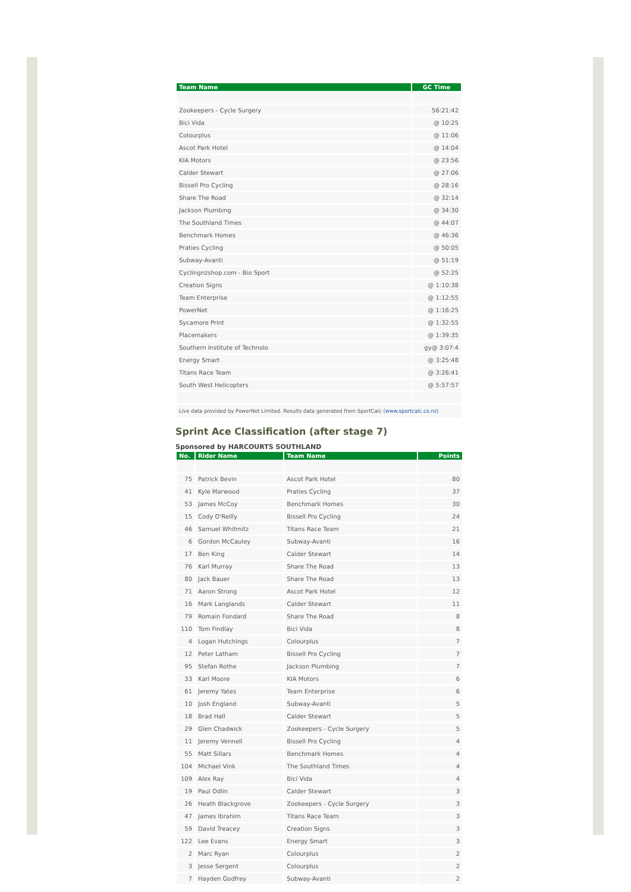| Team Name | GC Time |
| --- | --- |
| Zookeepers - Cycle Surgery | 56:21:42 |
| Bici Vida | @ 10:25 |
| Colourplus | @ 11:06 |
| Ascot Park Hotel | @ 14:04 |
| KIA Motors | @ 23:56 |
| Calder Stewart | @ 27:06 |
| Bissell Pro Cycling | @ 28:16 |
| Share The Road | @ 32:14 |
| Jackson Plumbing | @ 34:30 |
| The Southland Times | @ 44:07 |
| Benchmark Homes | @ 46:36 |
| Praties Cycling | @ 50:05 |
| Subway-Avanti | @ 51:19 |
| Cyclingnzshop.com - Bio Sport | @ 52:25 |
| Creation Signs | @ 1:10:38 |
| Team Enterprise | @ 1:12:55 |
| PowerNet | @ 1:16:25 |
| Sycamore Print | @ 1:32:55 |
| Placemakers | @ 1:39:35 |
| Southern Institute of Technolo | gy@ 3:07:4 |
| Energy Smart | @ 3:25:48 |
| Titans Race Team | @ 3:26:41 |
| South West Helicopters | @ 5:57:57 |
Live data provided by PowerNet Limited. Results data generated from SportCalc (www.sportcalc.co.nz)
Sprint Ace Classification (after stage 7)
Sponsored by HARCOURTS SOUTHLAND
| No. | Rider Name | Team Name | Points |
| --- | --- | --- | --- |
| 75 | Patrick Bevin | Ascot Park Hotel | 80 |
| 41 | Kyle Marwood | Praties Cycling | 37 |
| 53 | James McCoy | Benchmark Homes | 30 |
| 15 | Cody O'Reilly | Bissell Pro Cycling | 24 |
| 46 | Samuel Whitmitz | Titans Race Team | 21 |
| 6 | Gordon McCauley | Subway-Avanti | 16 |
| 17 | Ben King | Calder Stewart | 14 |
| 76 | Karl Murray | Share The Road | 13 |
| 80 | Jack Bauer | Share The Road | 13 |
| 71 | Aaron Strong | Ascot Park Hotel | 12 |
| 16 | Mark Langlands | Calder Stewart | 11 |
| 79 | Romain Fondard | Share The Road | 8 |
| 110 | Tom Findlay | Bici Vida | 8 |
| 4 | Logan Hutchings | Colourplus | 7 |
| 12 | Peter Latham | Bissell Pro Cycling | 7 |
| 95 | Stefan Rothe | Jackson Plumbing | 7 |
| 33 | Karl Moore | KIA Motors | 6 |
| 61 | Jeremy Yates | Team Enterprise | 6 |
| 10 | Josh England | Subway-Avanti | 5 |
| 18 | Brad Hall | Calder Stewart | 5 |
| 29 | Glen Chadwick | Zookeepers - Cycle Surgery | 5 |
| 11 | Jeremy Vennell | Bissell Pro Cycling | 4 |
| 55 | Matt Sillars | Benchmark Homes | 4 |
| 104 | Michael Vink | The Southland Times | 4 |
| 109 | Alex Ray | Bici Vida | 4 |
| 19 | Paul Odlin | Calder Stewart | 3 |
| 26 | Heath Blackgrove | Zookeepers - Cycle Surgery | 3 |
| 47 | James Ibrahim | Titans Race Team | 3 |
| 59 | David Treacey | Creation Signs | 3 |
| 122 | Lee Evans | Energy Smart | 3 |
| 2 | Marc Ryan | Colourplus | 2 |
| 3 | Jesse Sergent | Colourplus | 2 |
| 7 | Hayden Godfrey | Subway-Avanti | 2 |